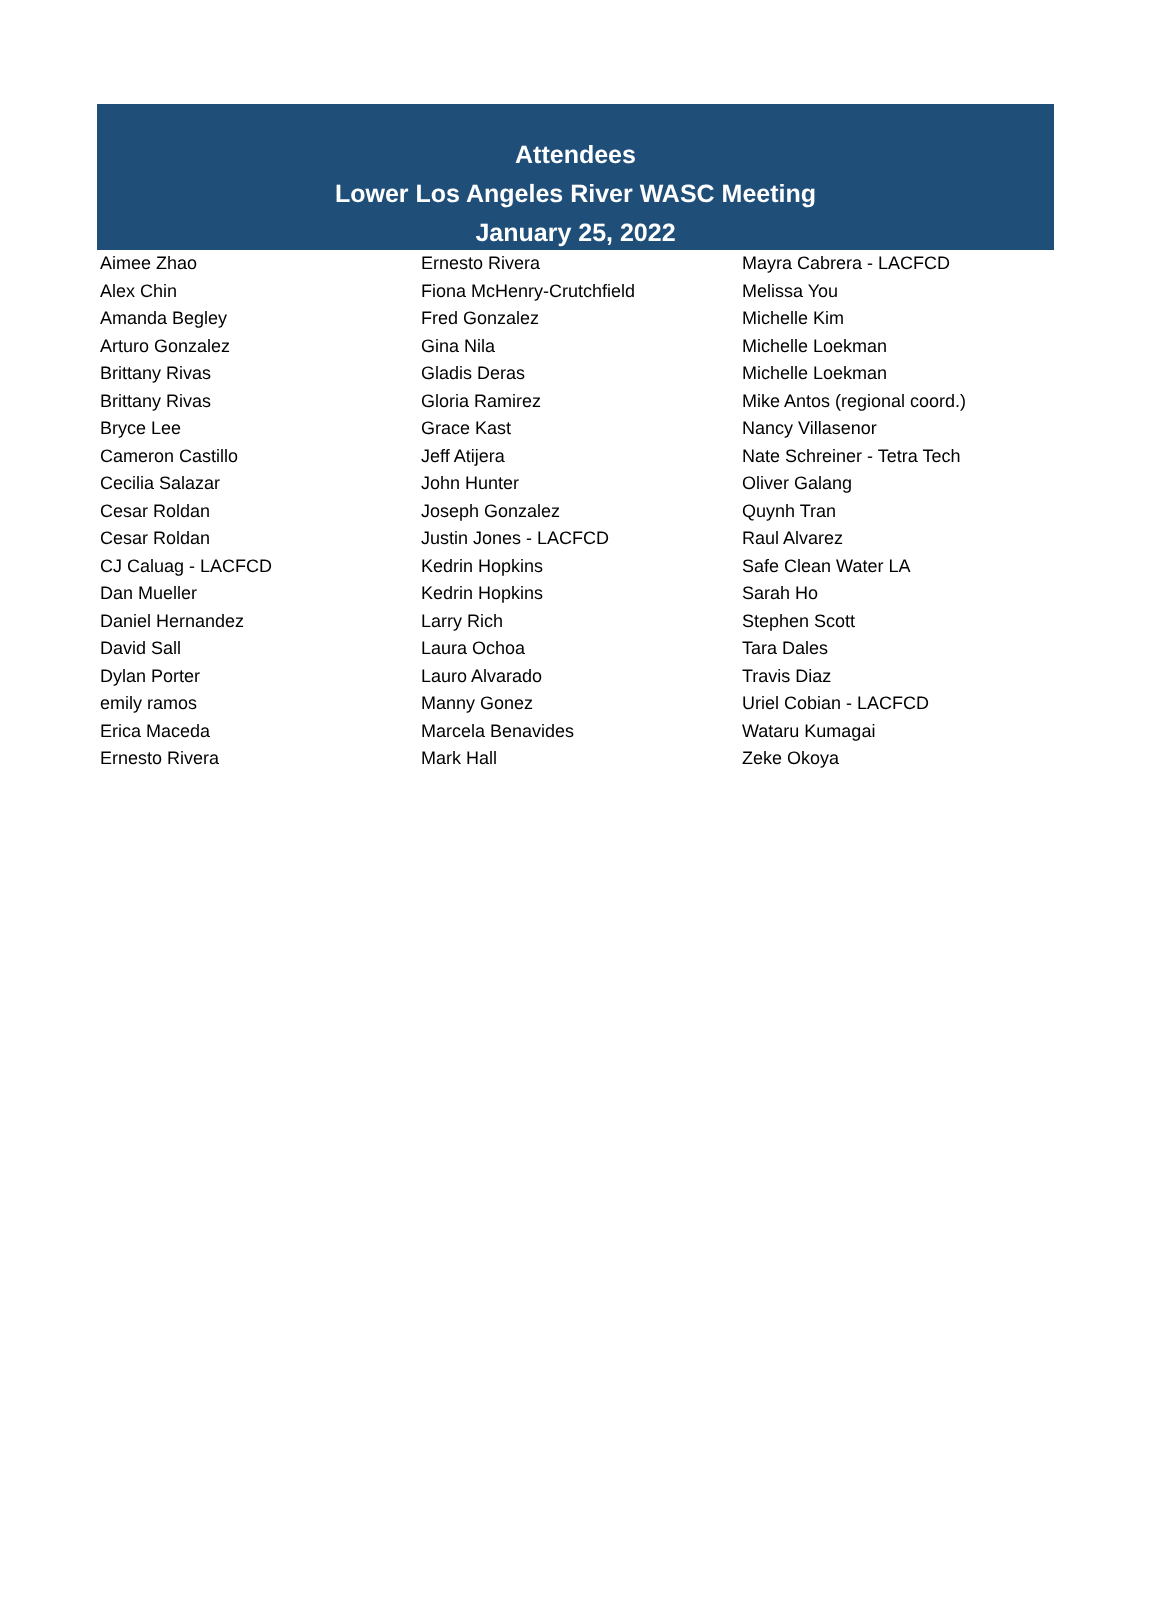Attendees
Lower Los Angeles River WASC Meeting
January 25, 2022
| Aimee Zhao | Ernesto Rivera | Mayra Cabrera - LACFCD |
| Alex Chin | Fiona McHenry-Crutchfield | Melissa You |
| Amanda Begley | Fred Gonzalez | Michelle Kim |
| Arturo Gonzalez | Gina Nila | Michelle Loekman |
| Brittany Rivas | Gladis Deras | Michelle Loekman |
| Brittany Rivas | Gloria Ramirez | Mike Antos (regional coord.) |
| Bryce Lee | Grace Kast | Nancy Villasenor |
| Cameron Castillo | Jeff Atijera | Nate Schreiner - Tetra Tech |
| Cecilia Salazar | John Hunter | Oliver Galang |
| Cesar Roldan | Joseph Gonzalez | Quynh Tran |
| Cesar Roldan | Justin Jones - LACFCD | Raul Alvarez |
| CJ Caluag - LACFCD | Kedrin Hopkins | Safe Clean Water LA |
| Dan Mueller | Kedrin Hopkins | Sarah Ho |
| Daniel Hernandez | Larry Rich | Stephen Scott |
| David Sall | Laura Ochoa | Tara Dales |
| Dylan Porter | Lauro Alvarado | Travis Diaz |
| emily ramos | Manny Gonez | Uriel Cobian - LACFCD |
| Erica Maceda | Marcela Benavides | Wataru Kumagai |
| Ernesto Rivera | Mark Hall | Zeke Okoya |